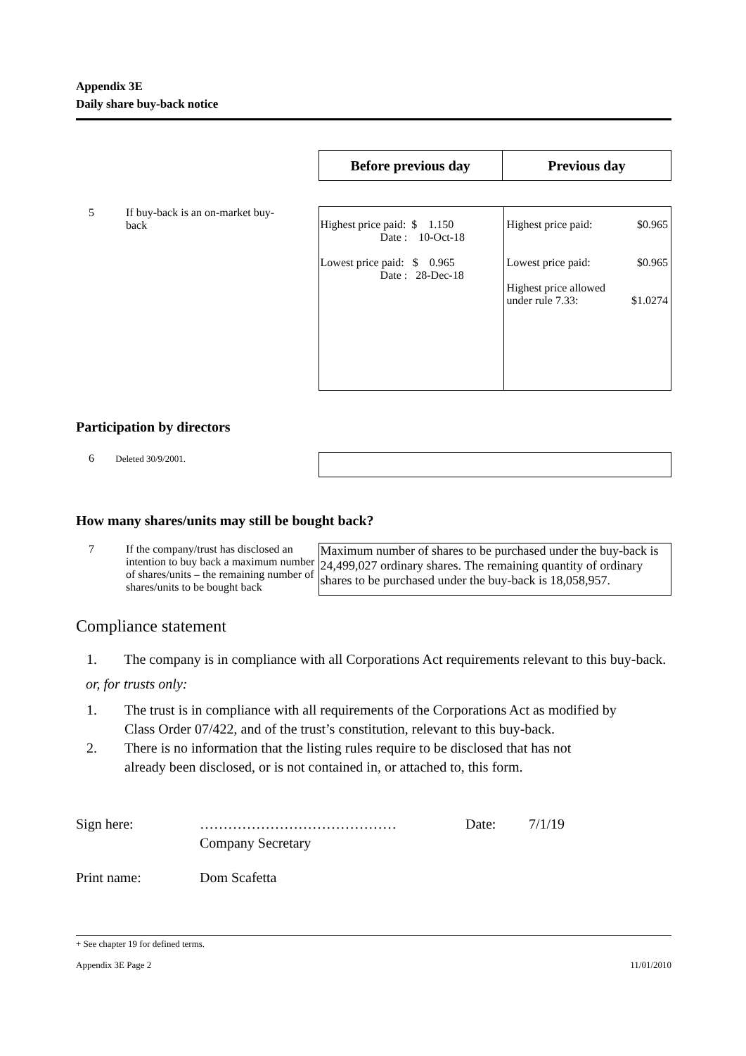Appendix 3E
Daily share buy-back notice
| Before previous day | Previous day |
| --- | --- |
5 If buy-back is an on-market buy-back
| Highest price paid: $ 1.150 Date : 10-Oct-18 Lowest price paid: $ 0.965 Date : 28-Dec-18 | Highest price paid: $0.965 Lowest price paid: $0.965 Highest price allowed under rule 7.33: $1.0274 |
Participation by directors
6 Deleted 30/9/2001.
How many shares/units may still be bought back?
7 If the company/trust has disclosed an intention to buy back a maximum number of shares/units – the remaining number of shares/units to be bought back
Maximum number of shares to be purchased under the buy-back is 24,499,027 ordinary shares. The remaining quantity of ordinary shares to be purchased under the buy-back is 18,058,957.
Compliance statement
1. The company is in compliance with all Corporations Act requirements relevant to this buy-back.
or, for trusts only:
1. The trust is in compliance with all requirements of the Corporations Act as modified by Class Order 07/422, and of the trust’s constitution, relevant to this buy-back.
2. There is no information that the listing rules require to be disclosed that has not already been disclosed, or is not contained in, or attached to, this form.
Sign here: …………………………………… Date: 7/1/19
Company Secretary
Print name: Dom Scafetta
+ See chapter 19 for defined terms.
Appendix 3E Page 2 11/01/2010